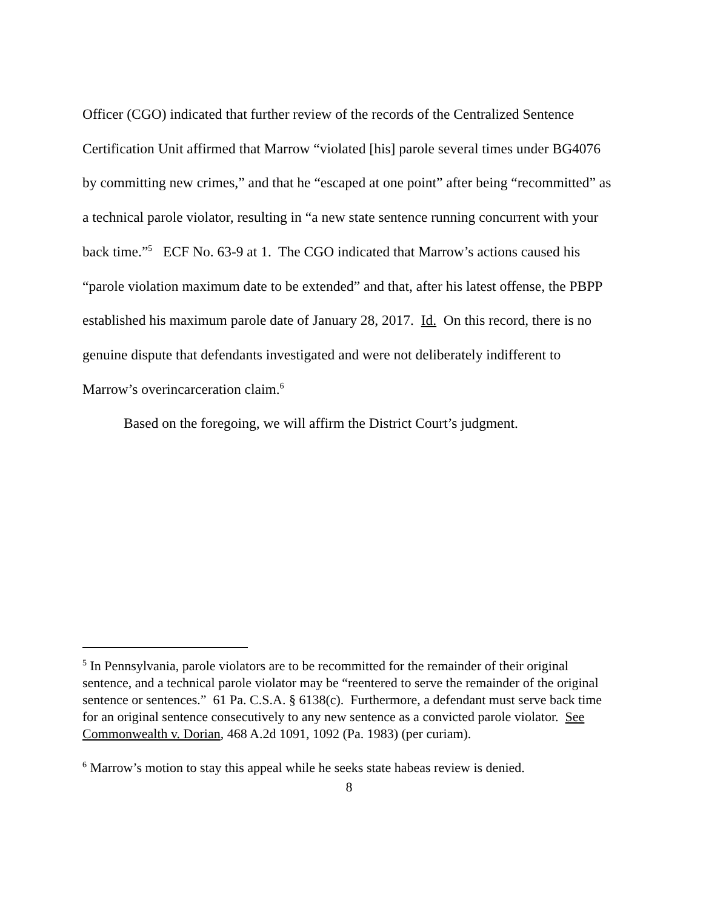Officer (CGO) indicated that further review of the records of the Centralized Sentence Certification Unit affirmed that Marrow “violated [his] parole several times under BG4076 by committing new crimes,” and that he “escaped at one point” after being “recommitted” as a technical parole violator, resulting in “a new state sentence running concurrent with your back time.”<sup>5</sup> ECF No. 63-9 at 1. The CGO indicated that Marrow’s actions caused his “parole violation maximum date to be extended” and that, after his latest offense, the PBPP established his maximum parole date of January 28, 2017. Id. On this record, there is no genuine dispute that defendants investigated and were not deliberately indifferent to Marrow’s overincarceration claim.<sup>6</sup>
Based on the foregoing, we will affirm the District Court’s judgment.
<sup>5</sup> In Pennsylvania, parole violators are to be recommitted for the remainder of their original sentence, and a technical parole violator may be “reentered to serve the remainder of the original sentence or sentences.” 61 Pa. C.S.A. § 6138(c). Furthermore, a defendant must serve back time for an original sentence consecutively to any new sentence as a convicted parole violator. See Commonwealth v. Dorian, 468 A.2d 1091, 1092 (Pa. 1983) (per curiam).
<sup>6</sup> Marrow’s motion to stay this appeal while he seeks state habeas review is denied.
8